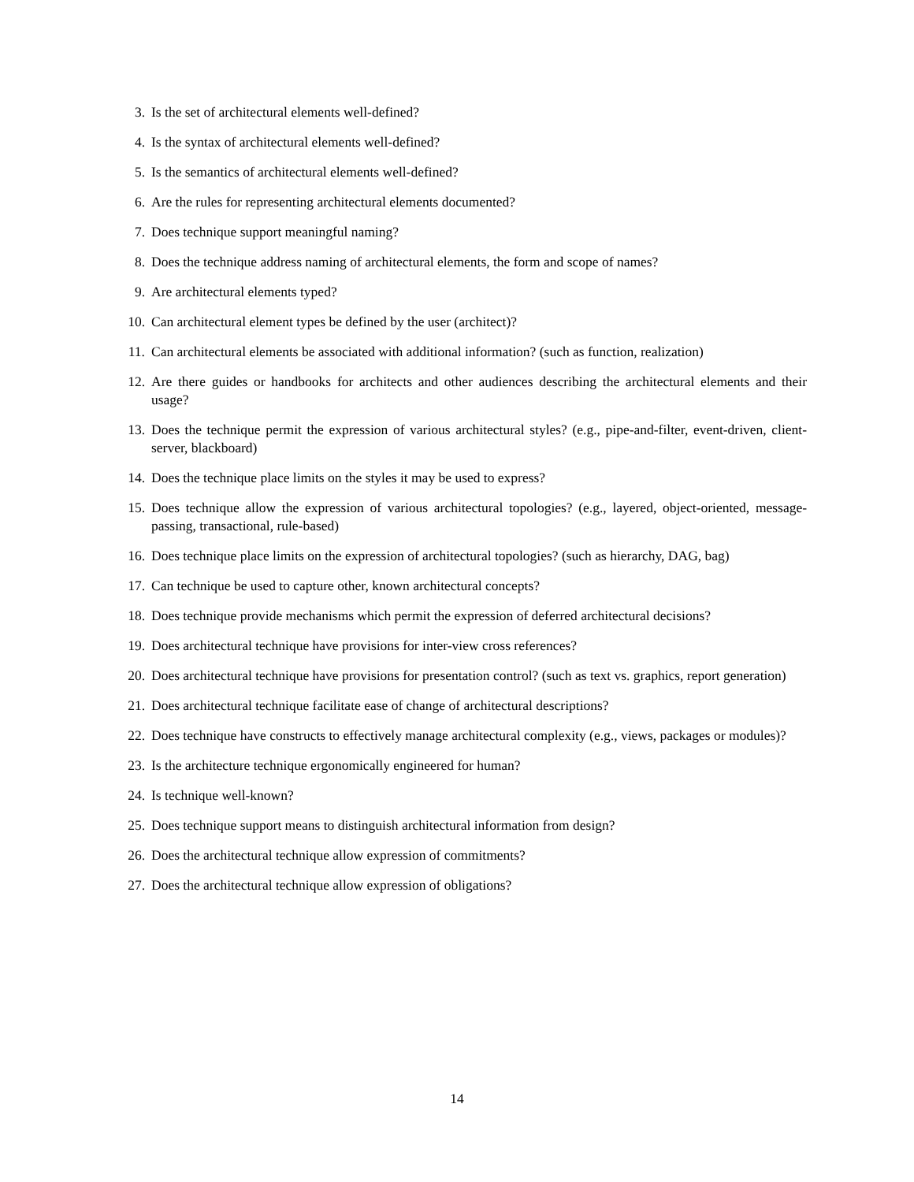3. Is the set of architectural elements well-defined?
4. Is the syntax of architectural elements well-defined?
5. Is the semantics of architectural elements well-defined?
6. Are the rules for representing architectural elements documented?
7. Does technique support meaningful naming?
8. Does the technique address naming of architectural elements, the form and scope of names?
9. Are architectural elements typed?
10. Can architectural element types be defined by the user (architect)?
11. Can architectural elements be associated with additional information? (such as function, realization)
12. Are there guides or handbooks for architects and other audiences describing the architectural elements and their usage?
13. Does the technique permit the expression of various architectural styles? (e.g., pipe-and-filter, event-driven, client-server, blackboard)
14. Does the technique place limits on the styles it may be used to express?
15. Does technique allow the expression of various architectural topologies? (e.g., layered, object-oriented, message-passing, transactional, rule-based)
16. Does technique place limits on the expression of architectural topologies? (such as hierarchy, DAG, bag)
17. Can technique be used to capture other, known architectural concepts?
18. Does technique provide mechanisms which permit the expression of deferred architectural decisions?
19. Does architectural technique have provisions for inter-view cross references?
20. Does architectural technique have provisions for presentation control? (such as text vs. graphics, report generation)
21. Does architectural technique facilitate ease of change of architectural descriptions?
22. Does technique have constructs to effectively manage architectural complexity (e.g., views, packages or modules)?
23. Is the architecture technique ergonomically engineered for human?
24. Is technique well-known?
25. Does technique support means to distinguish architectural information from design?
26. Does the architectural technique allow expression of commitments?
27. Does the architectural technique allow expression of obligations?
14